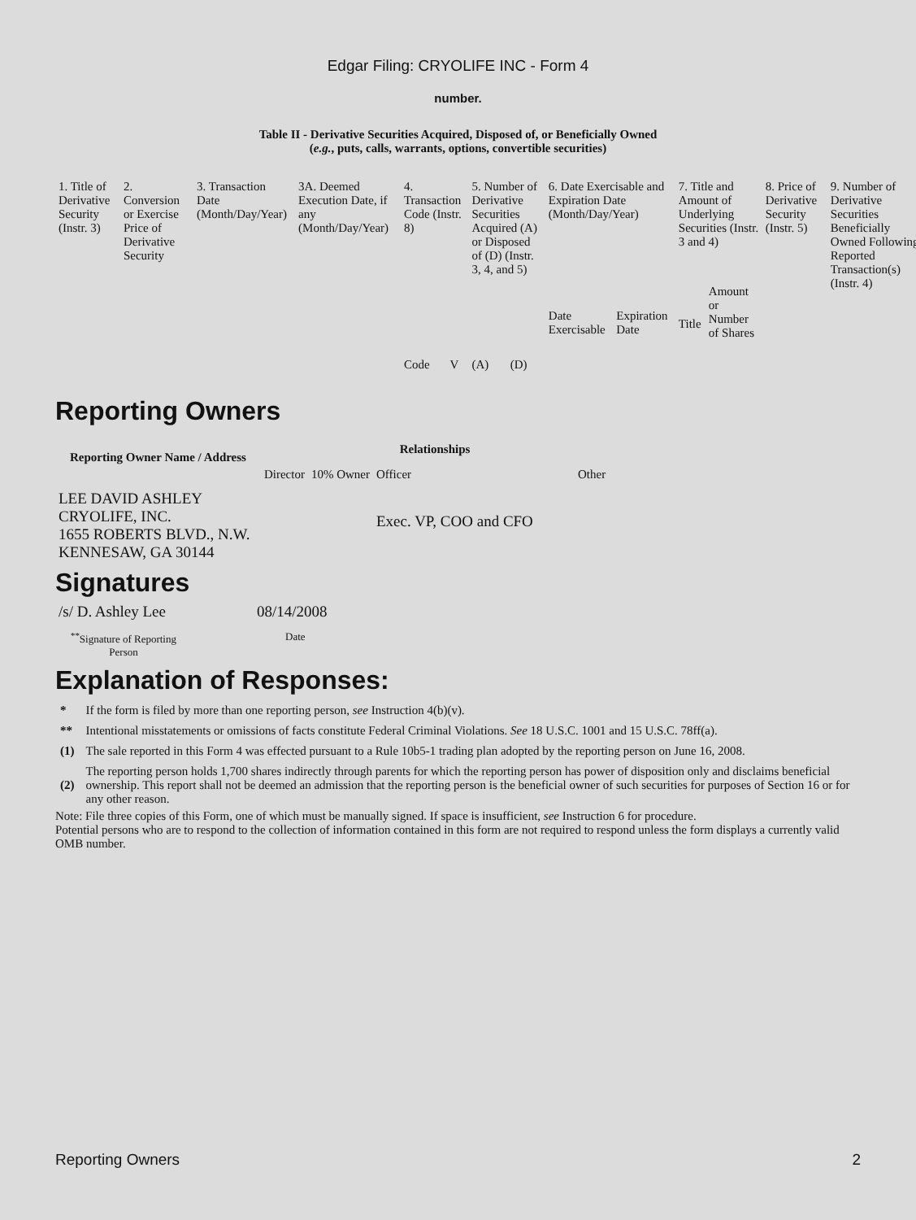Edgar Filing: CRYOLIFE INC - Form 4
number.
Table II - Derivative Securities Acquired, Disposed of, or Beneficially Owned
(e.g., puts, calls, warrants, options, convertible securities)
| 1. Title of Derivative Security (Instr. 3) | 2. Conversion or Exercise Price of Derivative Security | 3. Transaction Date (Month/Day/Year) | 3A. Deemed Execution Date, if any (Month/Day/Year) | 4. Transaction Code (Instr. 8) | | 5. Number of Derivative Securities Acquired (A) or Disposed of (D) (Instr. 3, 4, and 5) | | 6. Date Exercisable and Expiration Date (Month/Day/Year) | | 7. Title and Amount of Underlying Securities (Instr. 3 and 4) | | 8. Price of Derivative Security (Instr. 5) | 9. Number of Derivative Securities Beneficially Owned Following Reported Transaction(s) (Instr. 4) |
| --- | --- | --- | --- | --- | --- | --- | --- | --- | --- | --- | --- | --- | --- |
| | | | | Code | V | (A) | (D) | Date Exercisable | Expiration Date | Title | Amount or Number of Shares | | |
Reporting Owners
| Reporting Owner Name / Address | Relationships | | | |
| --- | --- | --- | --- | --- |
| | Director | 10% Owner | Officer | Other |
| LEE DAVID ASHLEY CRYOLIFE, INC. 1655 ROBERTS BLVD., N.W. KENNESAW, GA 30144 | | | Exec. VP, COO and CFO | |
Signatures
| /s/ D. Ashley Lee | 08/14/2008 |
| <sup>**</sup> Signature of Reporting Person | Date |
Explanation of Responses:
| * | If the form is filed by more than one reporting person, see Instruction 4(b)(v). |
| ** | Intentional misstatements or omissions of facts constitute Federal Criminal Violations. See 18 U.S.C. 1001 and 15 U.S.C. 78ff(a). |
| (1) | The sale reported in this Form 4 was effected pursuant to a Rule 10b5-1 trading plan adopted by the reporting person on June 16, 2008. |
| (2) | The reporting person holds 1,700 shares indirectly through parents for which the reporting person has power of disposition only and disclaims beneficial ownership. This report shall not be deemed an admission that the reporting person is the beneficial owner of such securities for purposes of Section 16 or for any other reason. |
Note: File three copies of this Form, one of which must be manually signed. If space is insufficient, see Instruction 6 for procedure.
Potential persons who are to respond to the collection of information contained in this form are not required to respond unless the form displays a currently valid OMB number.
Reporting Owners 2